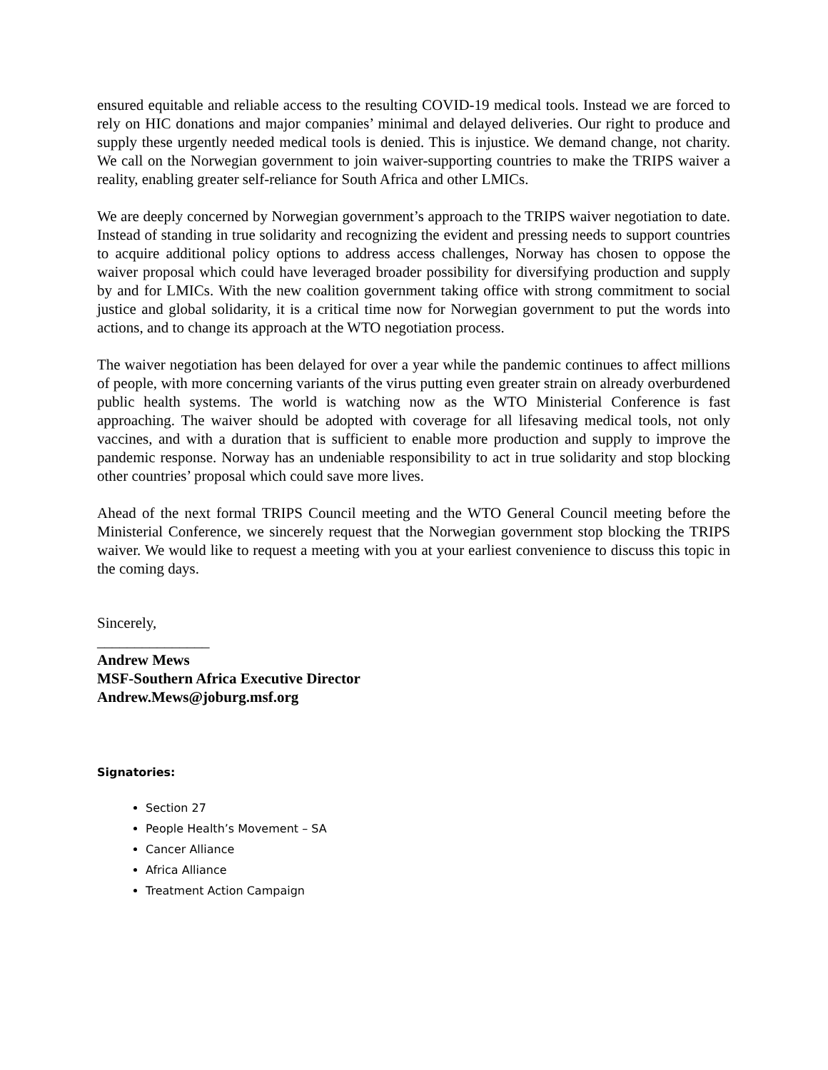ensured equitable and reliable access to the resulting COVID-19 medical tools. Instead we are forced to rely on HIC donations and major companies’ minimal and delayed deliveries. Our right to produce and supply these urgently needed medical tools is denied. This is injustice. We demand change, not charity. We call on the Norwegian government to join waiver-supporting countries to make the TRIPS waiver a reality, enabling greater self-reliance for South Africa and other LMICs.
We are deeply concerned by Norwegian government’s approach to the TRIPS waiver negotiation to date. Instead of standing in true solidarity and recognizing the evident and pressing needs to support countries to acquire additional policy options to address access challenges, Norway has chosen to oppose the waiver proposal which could have leveraged broader possibility for diversifying production and supply by and for LMICs. With the new coalition government taking office with strong commitment to social justice and global solidarity, it is a critical time now for Norwegian government to put the words into actions, and to change its approach at the WTO negotiation process.
The waiver negotiation has been delayed for over a year while the pandemic continues to affect millions of people, with more concerning variants of the virus putting even greater strain on already overburdened public health systems. The world is watching now as the WTO Ministerial Conference is fast approaching. The waiver should be adopted with coverage for all lifesaving medical tools, not only vaccines, and with a duration that is sufficient to enable more production and supply to improve the pandemic response. Norway has an undeniable responsibility to act in true solidarity and stop blocking other countries’ proposal which could save more lives.
Ahead of the next formal TRIPS Council meeting and the WTO General Council meeting before the Ministerial Conference, we sincerely request that the Norwegian government stop blocking the TRIPS waiver. We would like to request a meeting with you at your earliest convenience to discuss this topic in the coming days.
Sincerely,
_______________
Andrew Mews
MSF-Southern Africa Executive Director
Andrew.Mews@joburg.msf.org
Signatories:
Section 27
People Health’s Movement – SA
Cancer Alliance
Africa Alliance
Treatment Action Campaign